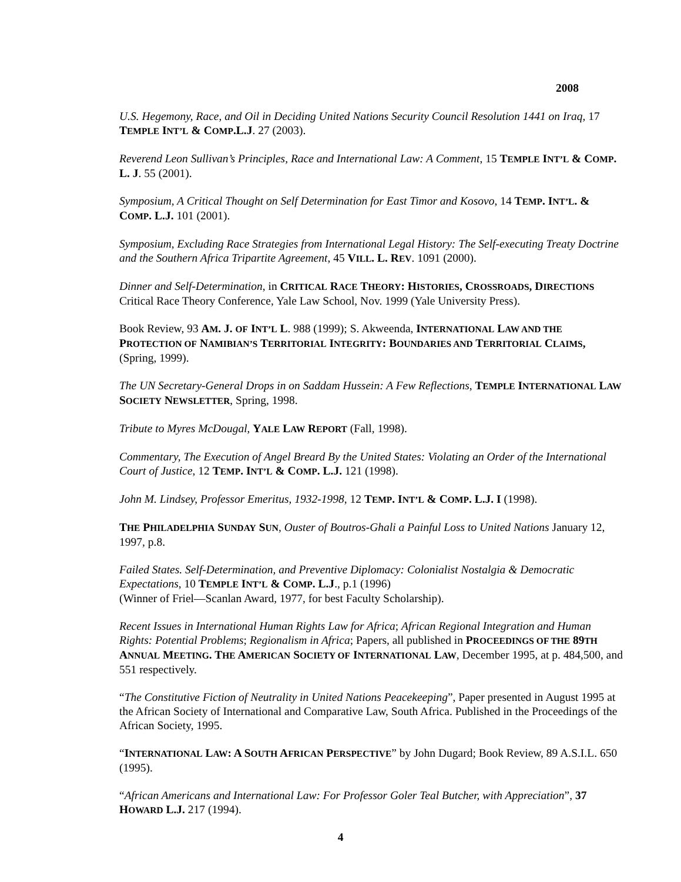2008
U.S. Hegemony, Race, and Oil in Deciding United Nations Security Council Resolution 1441 on Iraq, 17 TEMPLE INT’L & COMP.L.J. 27 (2003).
Reverend Leon Sullivan’s Principles, Race and International Law: A Comment, 15 TEMPLE INT’L & COMP. L. J. 55 (2001).
Symposium, A Critical Thought on Self Determination for East Timor and Kosovo, 14 TEMP. INT’L. & COMP. L.J. 101 (2001).
Symposium, Excluding Race Strategies from International Legal History: The Self-executing Treaty Doctrine and the Southern Africa Tripartite Agreement, 45 VILL. L. REV. 1091 (2000).
Dinner and Self-Determination, in CRITICAL RACE THEORY: HISTORIES, CROSSROADS, DIRECTIONS Critical Race Theory Conference, Yale Law School, Nov. 1999 (Yale University Press).
Book Review, 93 AM. J. OF INT’L L. 988 (1999); S. Akweenda, INTERNATIONAL LAW AND THE PROTECTION OF NAMIBIAN’S TERRITORIAL INTEGRITY: BOUNDARIES AND TERRITORIAL CLAIMS, (Spring, 1999).
The UN Secretary-General Drops in on Saddam Hussein: A Few Reflections, TEMPLE INTERNATIONAL LAW SOCIETY NEWSLETTER, Spring, 1998.
Tribute to Myres McDougal, YALE LAW REPORT (Fall, 1998).
Commentary, The Execution of Angel Breard By the United States: Violating an Order of the International Court of Justice, 12 TEMP. INT’L & COMP. L.J. 121 (1998).
John M. Lindsey, Professor Emeritus, 1932-1998, 12 TEMP. INT’L & COMP. L.J. I (1998).
THE PHILADELPHIA SUNDAY SUN, Ouster of Boutros-Ghali a Painful Loss to United Nations January 12, 1997, p.8.
Failed States. Self-Determination, and Preventive Diplomacy: Colonialist Nostalgia & Democratic Expectations, 10 TEMPLE INT’L & COMP. L.J., p.1 (1996)
(Winner of Friel—Scanlan Award, 1977, for best Faculty Scholarship).
Recent Issues in International Human Rights Law for Africa; African Regional Integration and Human Rights: Potential Problems; Regionalism in Africa; Papers, all published in PROCEEDINGS OF THE 89TH ANNUAL MEETING. THE AMERICAN SOCIETY OF INTERNATIONAL LAW, December 1995, at p. 484,500, and 551 respectively.
“The Constitutive Fiction of Neutrality in United Nations Peacekeeping”, Paper presented in August 1995 at the African Society of International and Comparative Law, South Africa. Published in the Proceedings of the African Society, 1995.
“INTERNATIONAL LAW: A SOUTH AFRICAN PERSPECTIVE” by John Dugard; Book Review, 89 A.S.I.L. 650 (1995).
“African Americans and International Law: For Professor Goler Teal Butcher, with Appreciation”, 37 HOWARD L.J. 217 (1994).
4